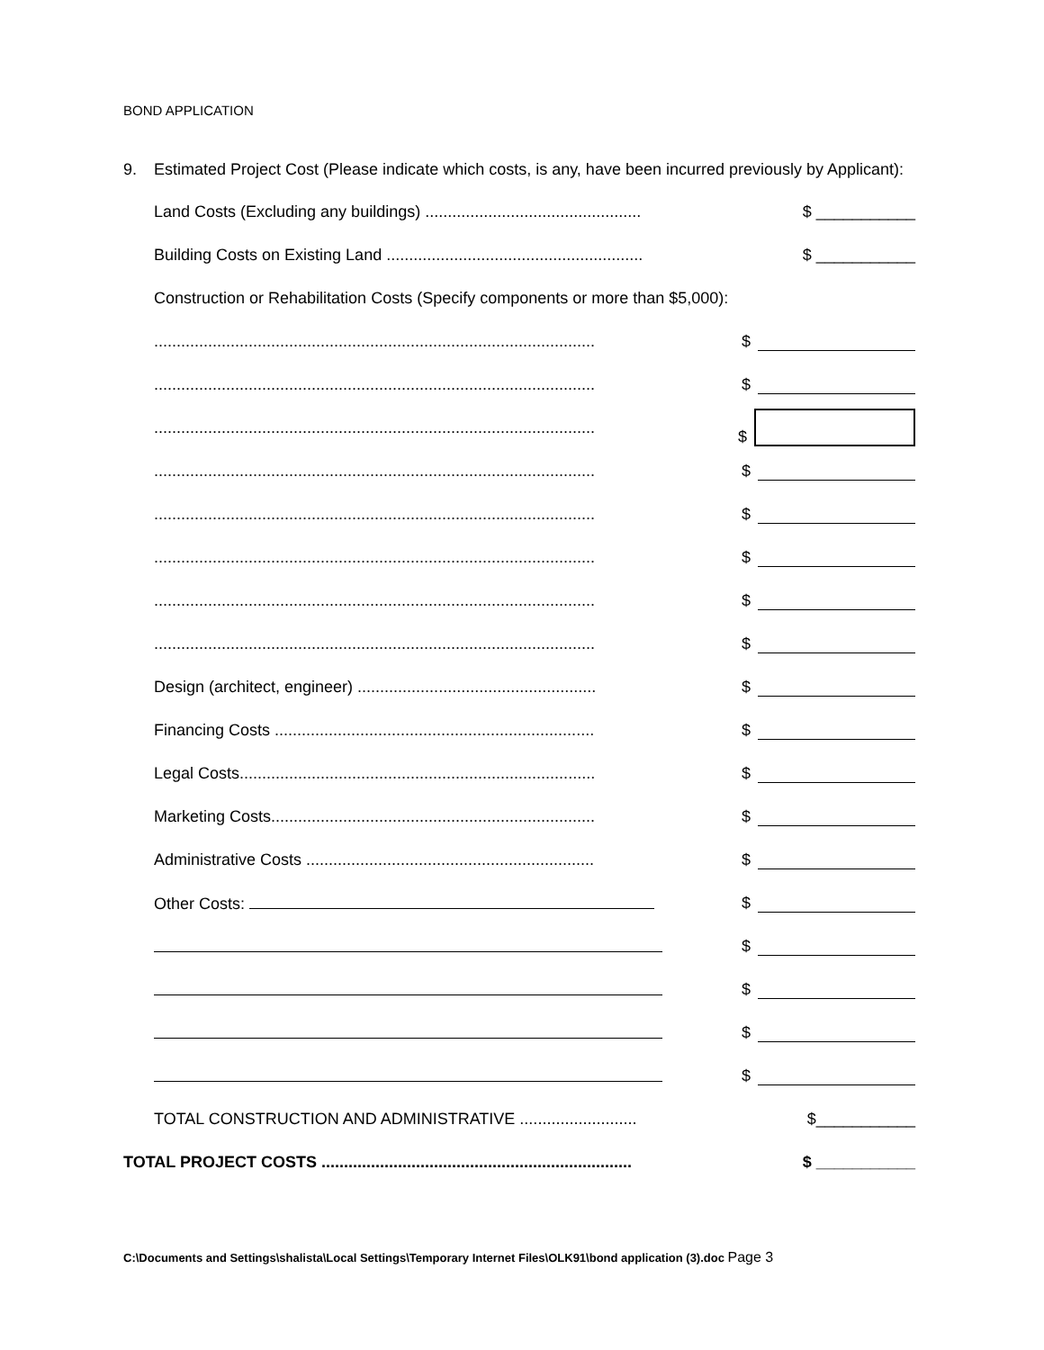BOND APPLICATION
9. Estimated Project Cost (Please indicate which costs, is any, have been incurred previously by Applicant):
Land Costs (Excluding any buildings) ................................................ $ ___________
Building Costs on Existing Land ......................................................... $ ___________
Construction or Rehabilitation Costs (Specify components or more than $5,000):
.................................................................................................. $
.................................................................................................. $
.................................................................................................. $
.................................................................................................. $
.................................................................................................. $
.................................................................................................. $
.................................................................................................. $
.................................................................................................. $
Design (architect, engineer) ..................................................... $
Financing Costs ....................................................................... $
Legal Costs............................................................................... $
Marketing Costs........................................................................ $
Administrative Costs ................................................................ $
Other Costs: $
$
$
$
$
TOTAL CONSTRUCTION AND ADMINISTRATIVE .......................... $___________
TOTAL PROJECT COSTS ..................................................................... $ ___________
C:\Documents and Settings\shalista\Local Settings\Temporary Internet Files\OLK91\bond application (3).doc Page 3